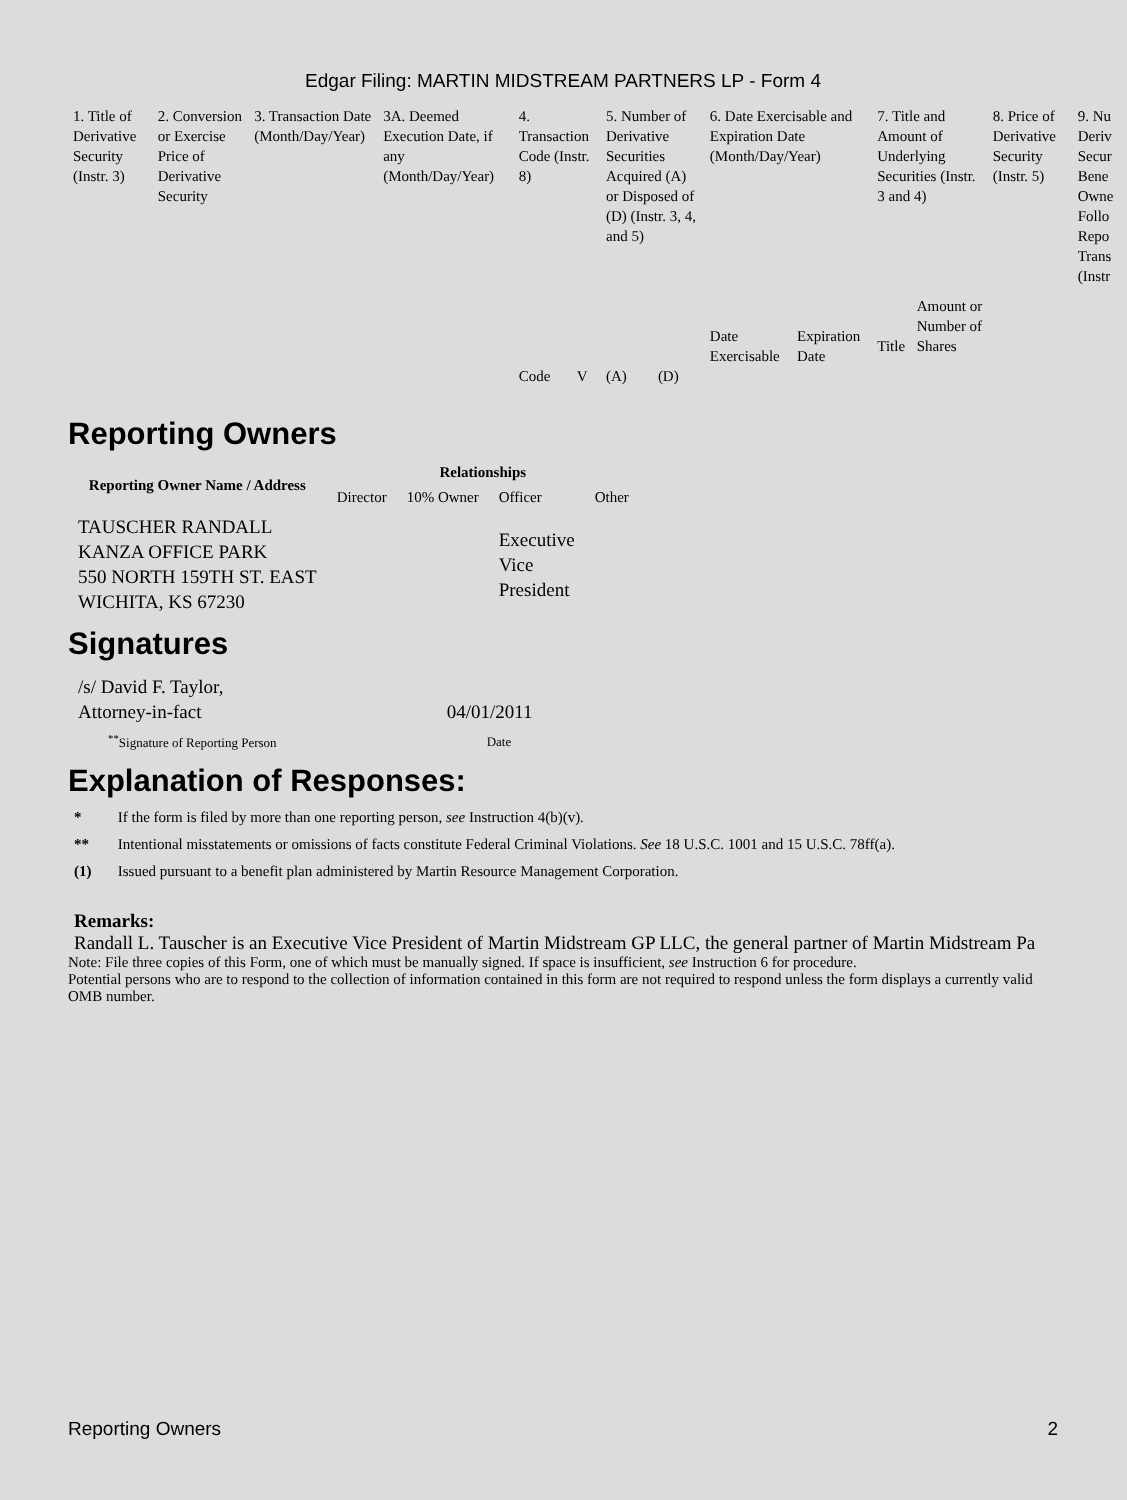Edgar Filing: MARTIN MIDSTREAM PARTNERS LP - Form 4
| 1. Title of Derivative Security (Instr. 3) | 2. Conversion or Exercise Price of Derivative Security | 3. Transaction Date (Month/Day/Year) | 3A. Deemed Execution Date, if any (Month/Day/Year) | 4. Transaction Code (Instr. 8) | | 5. Number of Derivative Securities Acquired (A) or Disposed of (D) (Instr. 3, 4, and 5) | | 6. Date Exercisable and Expiration Date (Month/Day/Year) | | 7. Title and Amount of Underlying Securities (Instr. 3 and 4) | | 8. Price of Derivative Security (Instr. 5) | 9. Nu Deriv Secur Bene Owne Follo Repo Trans (Instr |
| | | | | | | | | Date Exercisable | Expiration Date | Title | Amount or Number of Shares | | |
| | | | | Code | V | (A) | (D) | | | | | | |
Reporting Owners
| Reporting Owner Name / Address | Relationships | | | |
| --- | --- | --- | --- | --- |
| | Director | 10% Owner | Officer | Other |
| TAUSCHER RANDALL KANZA OFFICE PARK 550 NORTH 159TH ST. EAST WICHITA, KS 67230 | | | Executive Vice President | |
Signatures
| /s/ David F. Taylor, Attorney-in-fact | 04/01/2011 |
| <sup>**</sup> Signature of Reporting Person | Date |
Explanation of Responses:
* If the form is filed by more than one reporting person, see Instruction 4(b)(v).
** Intentional misstatements or omissions of facts constitute Federal Criminal Violations. See 18 U.S.C. 1001 and 15 U.S.C. 78ff(a).
(1) Issued pursuant to a benefit plan administered by Martin Resource Management Corporation.
Remarks:
Randall L. Tauscher is an Executive Vice President of Martin Midstream GP LLC, the general partner of Martin Midstream Pa
Note: File three copies of this Form, one of which must be manually signed. If space is insufficient, see Instruction 6 for procedure.
Potential persons who are to respond to the collection of information contained in this form are not required to respond unless the form displays a currently valid OMB number.
Reporting Owners 2